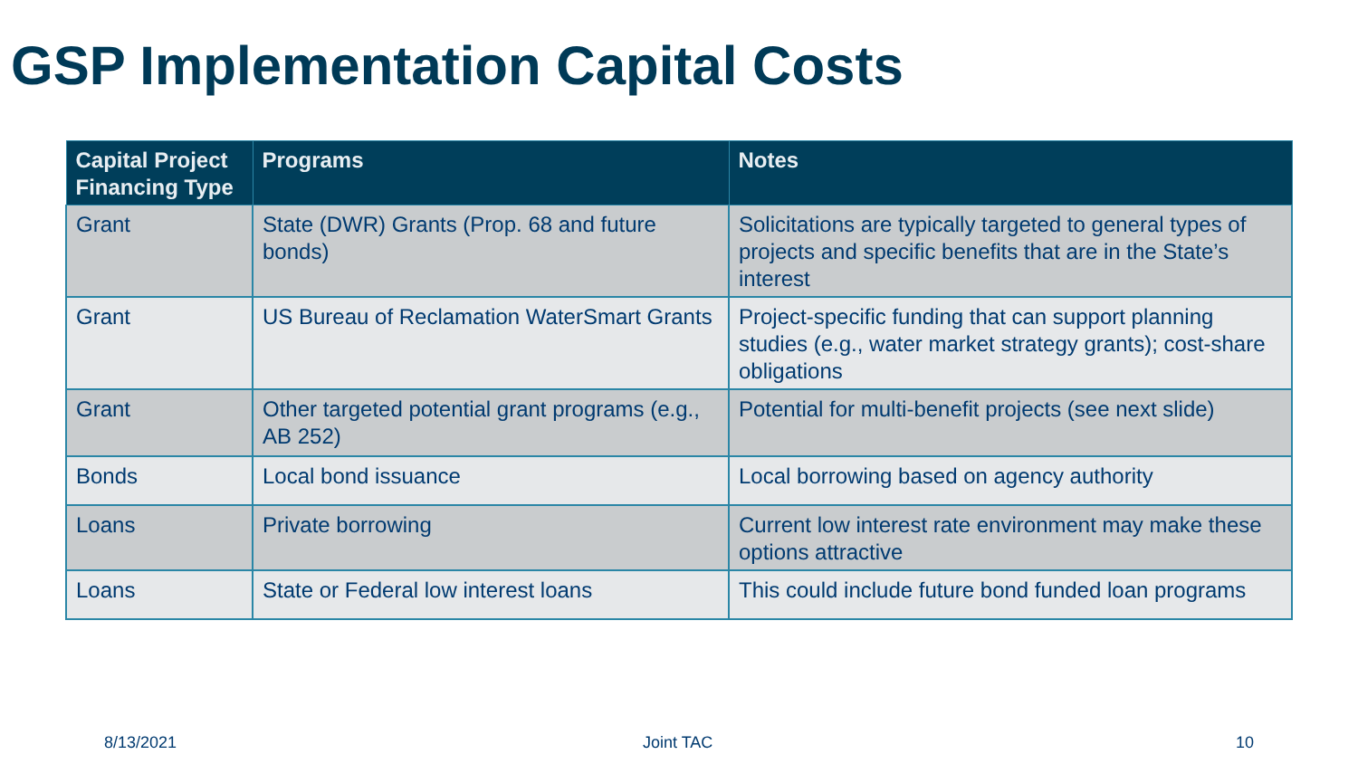GSP Implementation Capital Costs
| Capital Project Financing Type | Programs | Notes |
| --- | --- | --- |
| Grant | State (DWR) Grants (Prop. 68 and future bonds) | Solicitations are typically targeted to general types of projects and specific benefits that are in the State’s interest |
| Grant | US Bureau of Reclamation WaterSmart Grants | Project-specific funding that can support planning studies (e.g., water market strategy grants); cost-share obligations |
| Grant | Other targeted potential grant programs (e.g., AB 252) | Potential for multi-benefit projects (see next slide) |
| Bonds | Local bond issuance | Local borrowing based on agency authority |
| Loans | Private borrowing | Current low interest rate environment may make these options attractive |
| Loans | State or Federal low interest loans | This could include future bond funded loan programs |
8/13/2021 Joint TAC 10